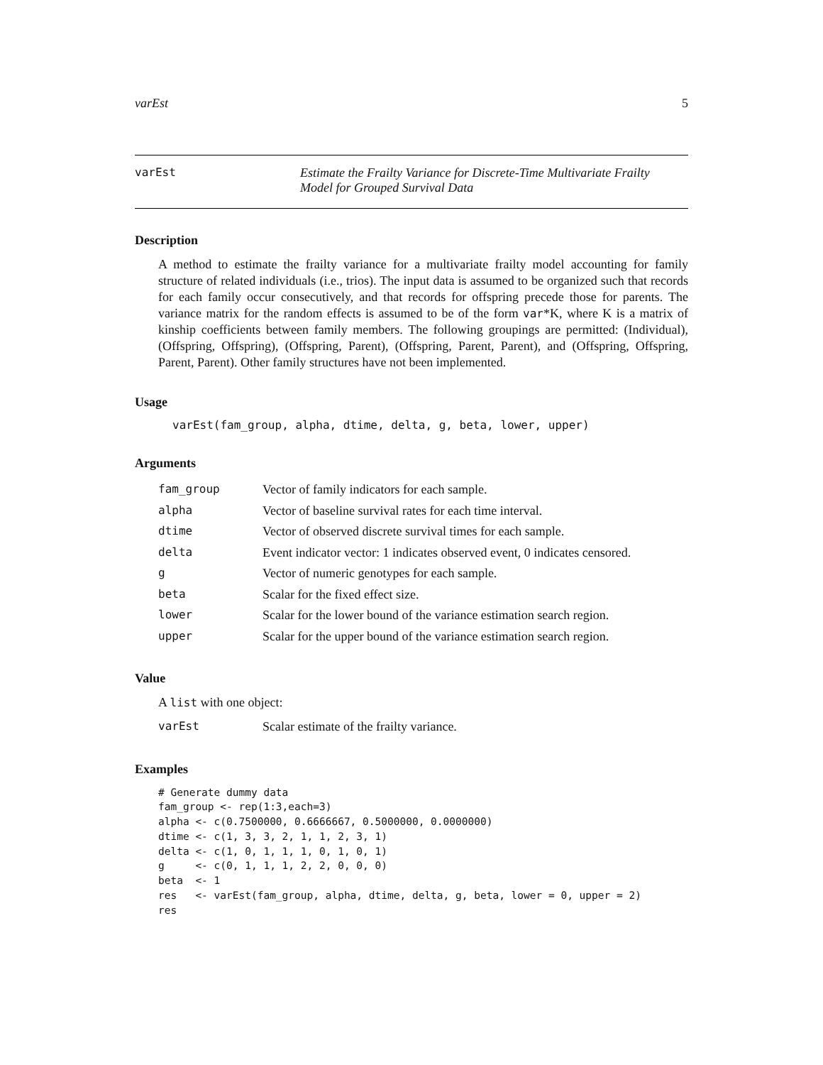varEst 5
varEst Estimate the Frailty Variance for Discrete-Time Multivariate Frailty
Model for Grouped Survival Data
Description
A method to estimate the frailty variance for a multivariate frailty model accounting for family structure of related individuals (i.e., trios). The input data is assumed to be organized such that records for each family occur consecutively, and that records for offspring precede those for parents. The variance matrix for the random effects is assumed to be of the form var*K, where K is a matrix of kinship coefficients between family members. The following groupings are permitted: (Individual), (Offspring, Offspring), (Offspring, Parent), (Offspring, Parent, Parent), and (Offspring, Offspring, Parent, Parent). Other family structures have not been implemented.
Usage
varEst(fam_group, alpha, dtime, delta, g, beta, lower, upper)
Arguments
| fam_group | Vector of family indicators for each sample. |
| alpha | Vector of baseline survival rates for each time interval. |
| dtime | Vector of observed discrete survival times for each sample. |
| delta | Event indicator vector: 1 indicates observed event, 0 indicates censored. |
| g | Vector of numeric genotypes for each sample. |
| beta | Scalar for the fixed effect size. |
| lower | Scalar for the lower bound of the variance estimation search region. |
| upper | Scalar for the upper bound of the variance estimation search region. |
Value
A list with one object:
| varEst | Scalar estimate of the frailty variance. |
Examples
# Generate dummy data
fam_group <- rep(1:3,each=3)
alpha <- c(0.7500000, 0.6666667, 0.5000000, 0.0000000)
dtime <- c(1, 3, 3, 2, 1, 1, 2, 3, 1)
delta <- c(1, 0, 1, 1, 1, 0, 1, 0, 1)
g     <- c(0, 1, 1, 1, 2, 2, 0, 0, 0)
beta  <- 1
res   <- varEst(fam_group, alpha, dtime, delta, g, beta, lower = 0, upper = 2)
res